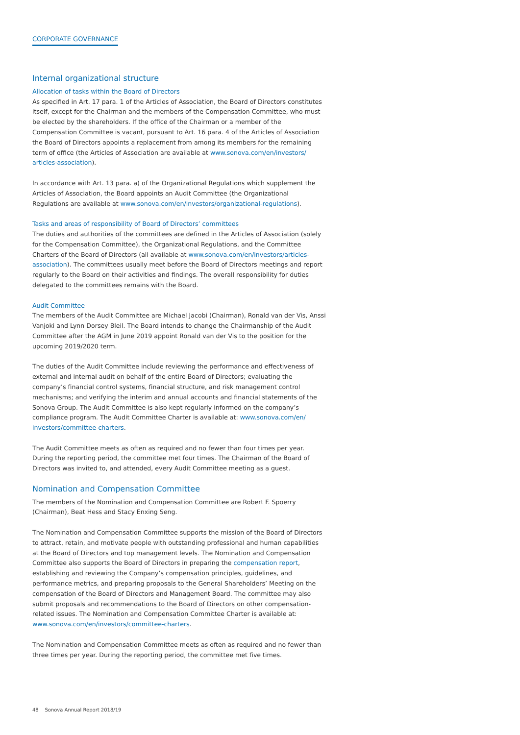CORPORATE GOVERNANCE
Internal organizational structure
Allocation of tasks within the Board of Directors
As specified in Art. 17 para. 1 of the Articles of Association, the Board of Directors constitutes itself, except for the Chairman and the members of the Compensation Committee, who must be elected by the shareholders. If the office of the Chairman or a member of the Compensation Committee is vacant, pursuant to Art. 16 para. 4 of the Articles of Association the Board of Directors appoints a replacement from among its members for the remaining term of office (the Articles of Association are available at www.sonova.com/en/investors/ articles-association).
In accordance with Art. 13 para. a) of the Organizational Regulations which supplement the Articles of Association, the Board appoints an Audit Committee (the Organizational Regulations are available at www.sonova.com/en/investors/organizational-regulations).
Tasks and areas of responsibility of Board of Directors’ committees
The duties and authorities of the committees are defined in the Articles of Association (solely for the Compensation Committee), the Organizational Regulations, and the Committee Charters of the Board of Directors (all available at www.sonova.com/en/investors/articles-association). The committees usually meet before the Board of Directors meetings and report regularly to the Board on their activities and findings. The overall responsibility for duties delegated to the committees remains with the Board.
Audit Committee
The members of the Audit Committee are Michael Jacobi (Chairman), Ronald van der Vis, Anssi Vanjoki and Lynn Dorsey Bleil. The Board intends to change the Chairmanship of the Audit Committee after the AGM in June 2019 appoint Ronald van der Vis to the position for the upcoming 2019/2020 term.
The duties of the Audit Committee include reviewing the performance and effectiveness of external and internal audit on behalf of the entire Board of Directors; evaluating the company’s financial control systems, financial structure, and risk management control mechanisms; and verifying the interim and annual accounts and financial statements of the Sonova Group. The Audit Committee is also kept regularly informed on the company’s compliance program. The Audit Committee Charter is available at: www.sonova.com/en/ investors/committee-charters.
The Audit Committee meets as often as required and no fewer than four times per year. During the reporting period, the committee met four times. The Chairman of the Board of Directors was invited to, and attended, every Audit Committee meeting as a guest.
Nomination and Compensation Committee
The members of the Nomination and Compensation Committee are Robert F. Spoerry (Chairman), Beat Hess and Stacy Enxing Seng.
The Nomination and Compensation Committee supports the mission of the Board of Directors to attract, retain, and motivate people with outstanding professional and human capabilities at the Board of Directors and top management levels. The Nomination and Compensation Committee also supports the Board of Directors in preparing the compensation report, establishing and reviewing the Company’s compensation principles, guidelines, and performance metrics, and preparing proposals to the General Shareholders’ Meeting on the compensation of the Board of Directors and Management Board. The committee may also submit proposals and recommendations to the Board of Directors on other compensation-related issues. The Nomination and Compensation Committee Charter is available at: www.sonova.com/en/investors/committee-charters.
The Nomination and Compensation Committee meets as often as required and no fewer than three times per year. During the reporting period, the committee met five times.
48 Sonova Annual Report 2018/19